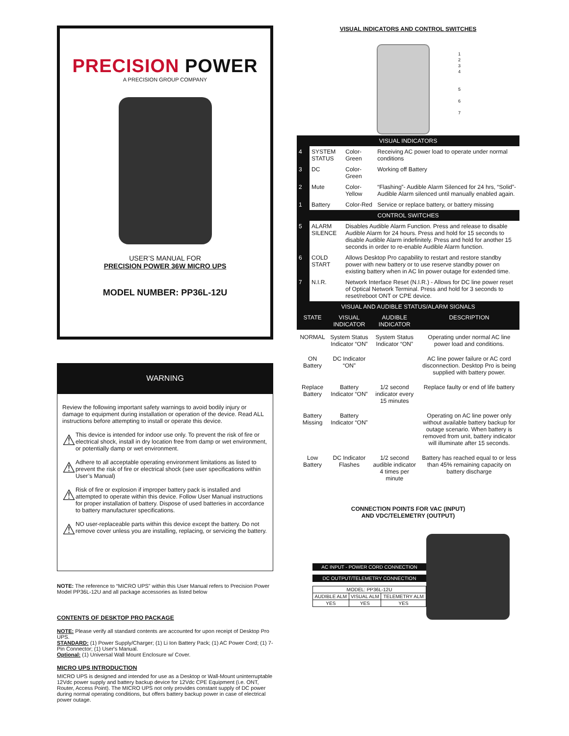PRECISION POWER
A PRECISION GROUP COMPANY
USER’S MANUAL FOR
PRECISION POWER 36W MICRO UPS
MODEL NUMBER: PP36L-12U
WARNING
Review the following important safety warnings to avoid bodily injury or damage to equipment during installation or operation of the device. Read ALL instructions before attempting to install or operate this device.
⚠
This device is intended for indoor use only. To prevent the risk of fire or electrical shock, install in dry location free from damp or wet environment, or potentially damp or wet environment.
⚠
Adhere to all acceptable operating environment limitations as listed to prevent the risk of fire or electrical shock (see user specifications within User’s Manual)
⚠
Risk of fire or explosion if improper battery pack is installed and attempted to operate within this device. Follow User Manual instructions for proper installation of battery. Dispose of used batteries in accordance to battery manufacturer specifications.
⚠
NO user-replaceable parts within this device except the battery. Do not remove cover unless you are installing, replacing, or servicing the battery.
NOTE: The reference to “MICRO UPS” within this User Manual refers to Precision Power Model PP36L-12U and all package accessories as listed below
CONTENTS OF DESKTOP PRO PACKAGE
NOTE: Please verify all standard contents are accounted for upon receipt of Desktop Pro UPS.
STANDARD: (1) Power Supply/Charger; (1) Li Ion Battery Pack; (1) AC Power Cord; (1) 7-Pin Connector; (1) User's Manual.
Optional: (1) Universal Wall Mount Enclosure w/ Cover.
MICRO UPS INTRODUCTION
MICRO UPS is designed and intended for use as a Desktop or Wall-Mount uninterruptable 12Vdc power supply and battery backup device for 12Vdc CPE Equipment (i.e. ONT, Router, Access Point). The MICRO UPS not only provides constant supply of DC power during normal operating conditions, but offers battery backup power in case of electrical power outage.
VISUAL INDICATORS AND CONTROL SWITCHES
1
2
3
4
5
6
7
| VISUAL INDICATORS | | | |
| 4 | SYSTEM STATUS | Color-Green | Receiving AC power load to operate under normal conditions |
| 3 | DC | Color-Green | Working off Battery |
| 2 | Mute | Color-Yellow | “Flashing”- Audible Alarm Silenced for 24 hrs, “Solid”- Audible Alarm silenced until manually enabled again. |
| 1 | Battery | Color-Red | Service or replace battery, or battery missing |
| CONTROL SWITCHES | | | |
| 5 | ALARM SILENCE | Disables Audible Alarm Function. Press and release to disable Audible Alarm for 24 hours. Press and hold for 15 seconds to disable Audible Alarm indefinitely. Press and hold for another 15 seconds in order to re-enable Audible Alarm function. | |
| 6 | COLD START | Allows Desktop Pro capability to restart and restore standby power with new battery or to use reserve standby power on existing battery when in AC lin power outage for extended time. | |
| 7 | N.I.R. | Network Interface Reset (N.I.R.) - Allows for DC line power reset of Optical Network Terminal. Press and hold for 3 seconds to reset/reboot ONT or CPE device. | |
| VISUAL AND AUDIBLE STATUS/ALARM SIGNALS | | | |
| STATE | VISUAL INDICATOR | AUDIBLE INDICATOR | DESCRIPTION |
| NORMAL | System Status Indicator “ON” | System Status Indicator “ON” | Operating under normal AC line power load and conditions. |
| ON Battery | DC Indicator “ON” | | AC line power failure or AC cord disconnection. Desktop Pro is being supplied with battery power. |
| Replace Battery | Battery Indicator “ON” | 1/2 second indicator every 15 minutes | Replace faulty or end of life battery |
| Battery Missing | Battery Indicator “ON” | | Operating on AC line power only without available battery backup for outage scenario. When battery is removed from unit, battery indicator will illuminate after 15 seconds. |
| Low Battery | DC Indicator Flashes | 1/2 second audible indicator 4 times per minute | Battery has reached equal to or less than 45% remaining capacity on battery discharge |
CONNECTION POINTS FOR VAC (INPUT)
AND VDC/TELEMETRY (OUTPUT)
AC INPUT - POWER CORD CONNECTION
DC OUTPUT/TELEMETRY CONNECTION
| MODEL: PP36L-12U | | |
| AUDIBLE ALM | VISUAL ALM | TELEMETRY ALM |
| YES | YES | YES |